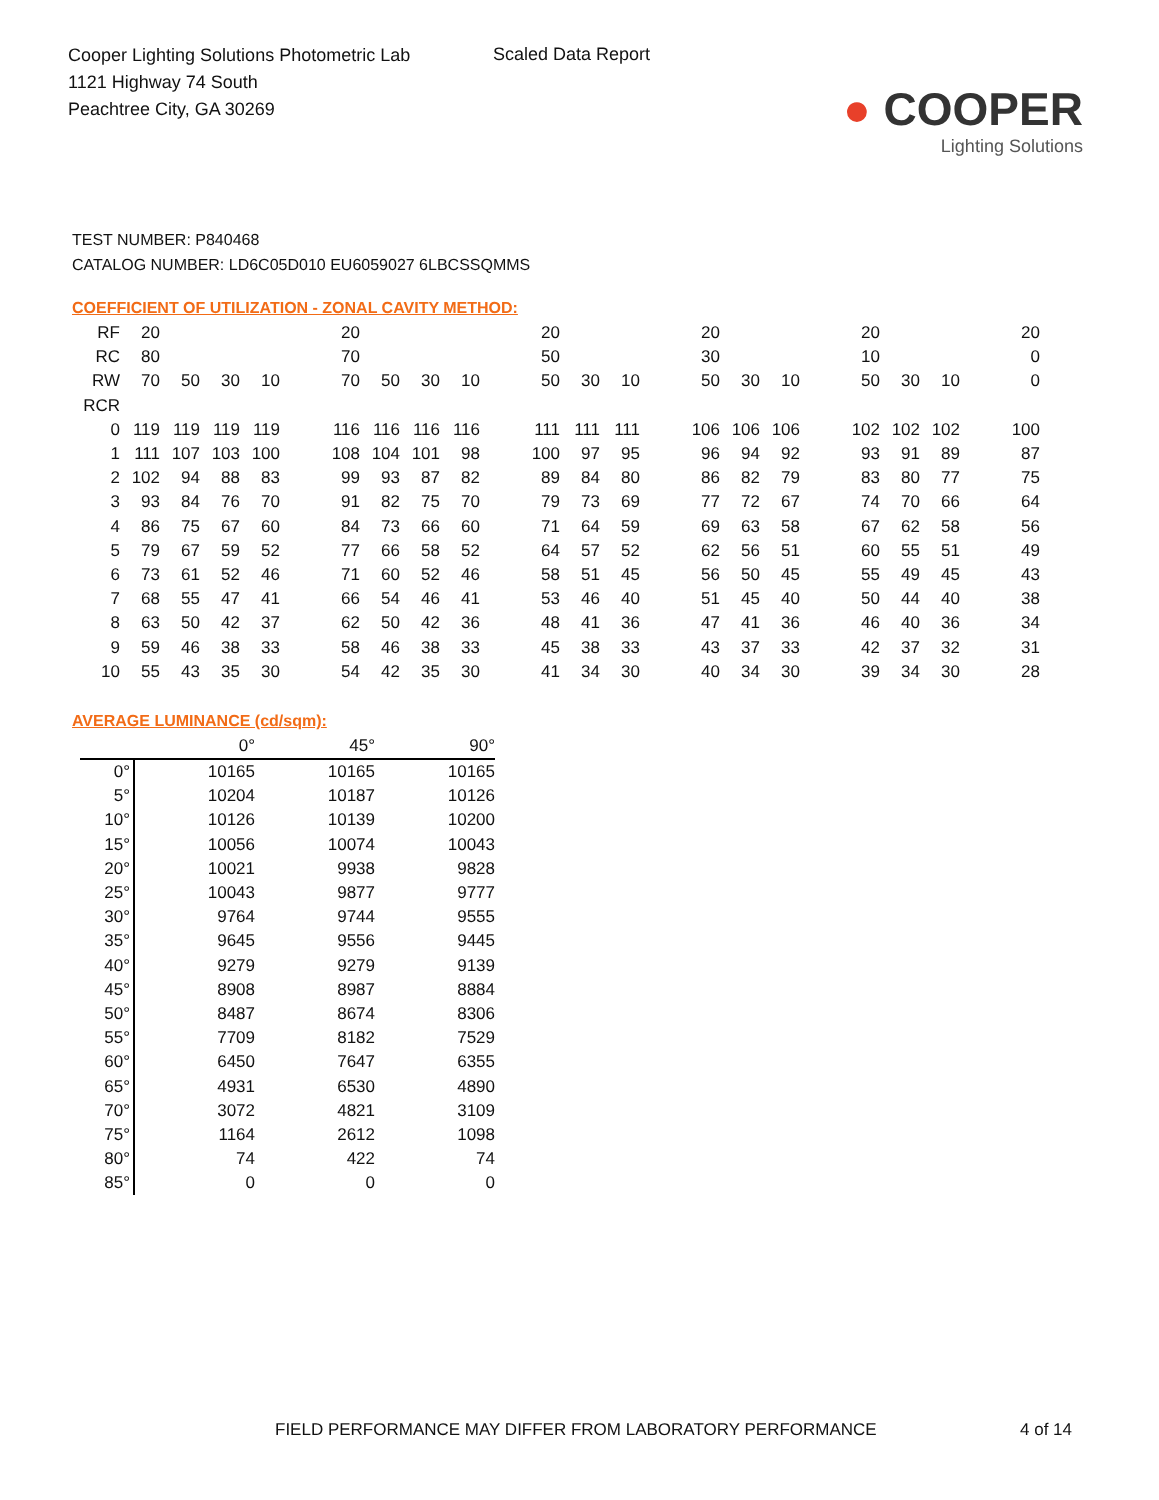Cooper Lighting Solutions Photometric Lab
1121 Highway 74 South
Peachtree City, GA 30269
Scaled Data Report
● COOPER
Lighting Solutions
TEST NUMBER: P840468
CATALOG NUMBER: LD6C05D010 EU6059027 6LBCSSQMMS
COEFFICIENT OF UTILIZATION - ZONAL CAVITY METHOD:
| RF | 20 | | | | | 20 | | | | | 20 | | | | 20 | | | | 20 | | | | 20 |
| RC | 80 | | | | | 70 | | | | | 50 | | | | 30 | | | | 10 | | | | 0 |
| RW | 70 | 50 | 30 | 10 | | 70 | 50 | 30 | 10 | | 50 | 30 | 10 | | 50 | 30 | 10 | | 50 | 30 | 10 | | 0 |
| RCR | | | | | | | | | | | | | | | | | | | | | | | |
| 0 | 119 | 119 | 119 | 119 | | 116 | 116 | 116 | 116 | | 111 | 111 | 111 | | 106 | 106 | 106 | | 102 | 102 | 102 | | 100 |
| 1 | 111 | 107 | 103 | 100 | | 108 | 104 | 101 | 98 | | 100 | 97 | 95 | | 96 | 94 | 92 | | 93 | 91 | 89 | | 87 |
| 2 | 102 | 94 | 88 | 83 | | 99 | 93 | 87 | 82 | | 89 | 84 | 80 | | 86 | 82 | 79 | | 83 | 80 | 77 | | 75 |
| 3 | 93 | 84 | 76 | 70 | | 91 | 82 | 75 | 70 | | 79 | 73 | 69 | | 77 | 72 | 67 | | 74 | 70 | 66 | | 64 |
| 4 | 86 | 75 | 67 | 60 | | 84 | 73 | 66 | 60 | | 71 | 64 | 59 | | 69 | 63 | 58 | | 67 | 62 | 58 | | 56 |
| 5 | 79 | 67 | 59 | 52 | | 77 | 66 | 58 | 52 | | 64 | 57 | 52 | | 62 | 56 | 51 | | 60 | 55 | 51 | | 49 |
| 6 | 73 | 61 | 52 | 46 | | 71 | 60 | 52 | 46 | | 58 | 51 | 45 | | 56 | 50 | 45 | | 55 | 49 | 45 | | 43 |
| 7 | 68 | 55 | 47 | 41 | | 66 | 54 | 46 | 41 | | 53 | 46 | 40 | | 51 | 45 | 40 | | 50 | 44 | 40 | | 38 |
| 8 | 63 | 50 | 42 | 37 | | 62 | 50 | 42 | 36 | | 48 | 41 | 36 | | 47 | 41 | 36 | | 46 | 40 | 36 | | 34 |
| 9 | 59 | 46 | 38 | 33 | | 58 | 46 | 38 | 33 | | 45 | 38 | 33 | | 43 | 37 | 33 | | 42 | 37 | 32 | | 31 |
| 10 | 55 | 43 | 35 | 30 | | 54 | 42 | 35 | 30 | | 41 | 34 | 30 | | 40 | 34 | 30 | | 39 | 34 | 30 | | 28 |
AVERAGE LUMINANCE (cd/sqm):
| | 0° | 45° | 90° |
| 0° | 10165 | 10165 | 10165 |
| 5° | 10204 | 10187 | 10126 |
| 10° | 10126 | 10139 | 10200 |
| 15° | 10056 | 10074 | 10043 |
| 20° | 10021 | 9938 | 9828 |
| 25° | 10043 | 9877 | 9777 |
| 30° | 9764 | 9744 | 9555 |
| 35° | 9645 | 9556 | 9445 |
| 40° | 9279 | 9279 | 9139 |
| 45° | 8908 | 8987 | 8884 |
| 50° | 8487 | 8674 | 8306 |
| 55° | 7709 | 8182 | 7529 |
| 60° | 6450 | 7647 | 6355 |
| 65° | 4931 | 6530 | 4890 |
| 70° | 3072 | 4821 | 3109 |
| 75° | 1164 | 2612 | 1098 |
| 80° | 74 | 422 | 74 |
| 85° | 0 | 0 | 0 |
FIELD PERFORMANCE MAY DIFFER FROM LABORATORY PERFORMANCE
4 of 14